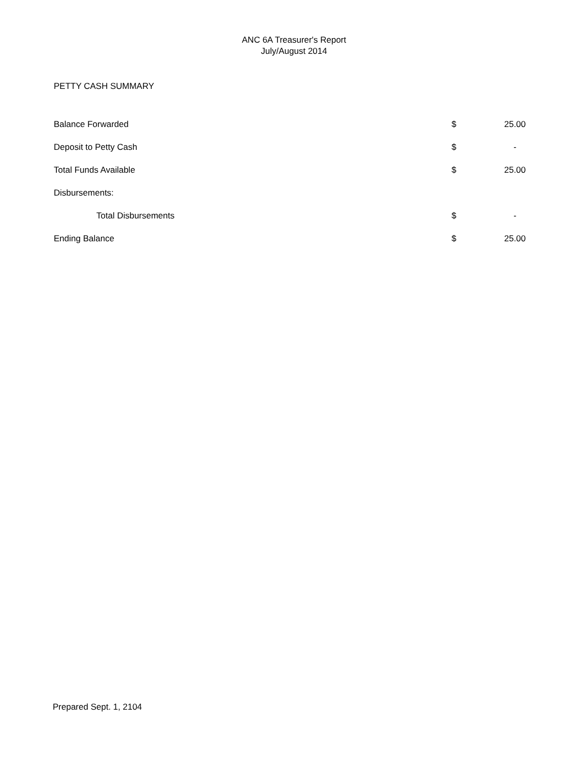ANC 6A Treasurer's Report
July/August 2014
PETTY CASH SUMMARY
| Balance Forwarded | $ | 25.00 |
| Deposit to Petty Cash | $ | - |
| Total Funds Available | $ | 25.00 |
| Disbursements: | | |
| Total Disbursements | $ | - |
| Ending Balance | $ | 25.00 |
Prepared Sept. 1, 2104